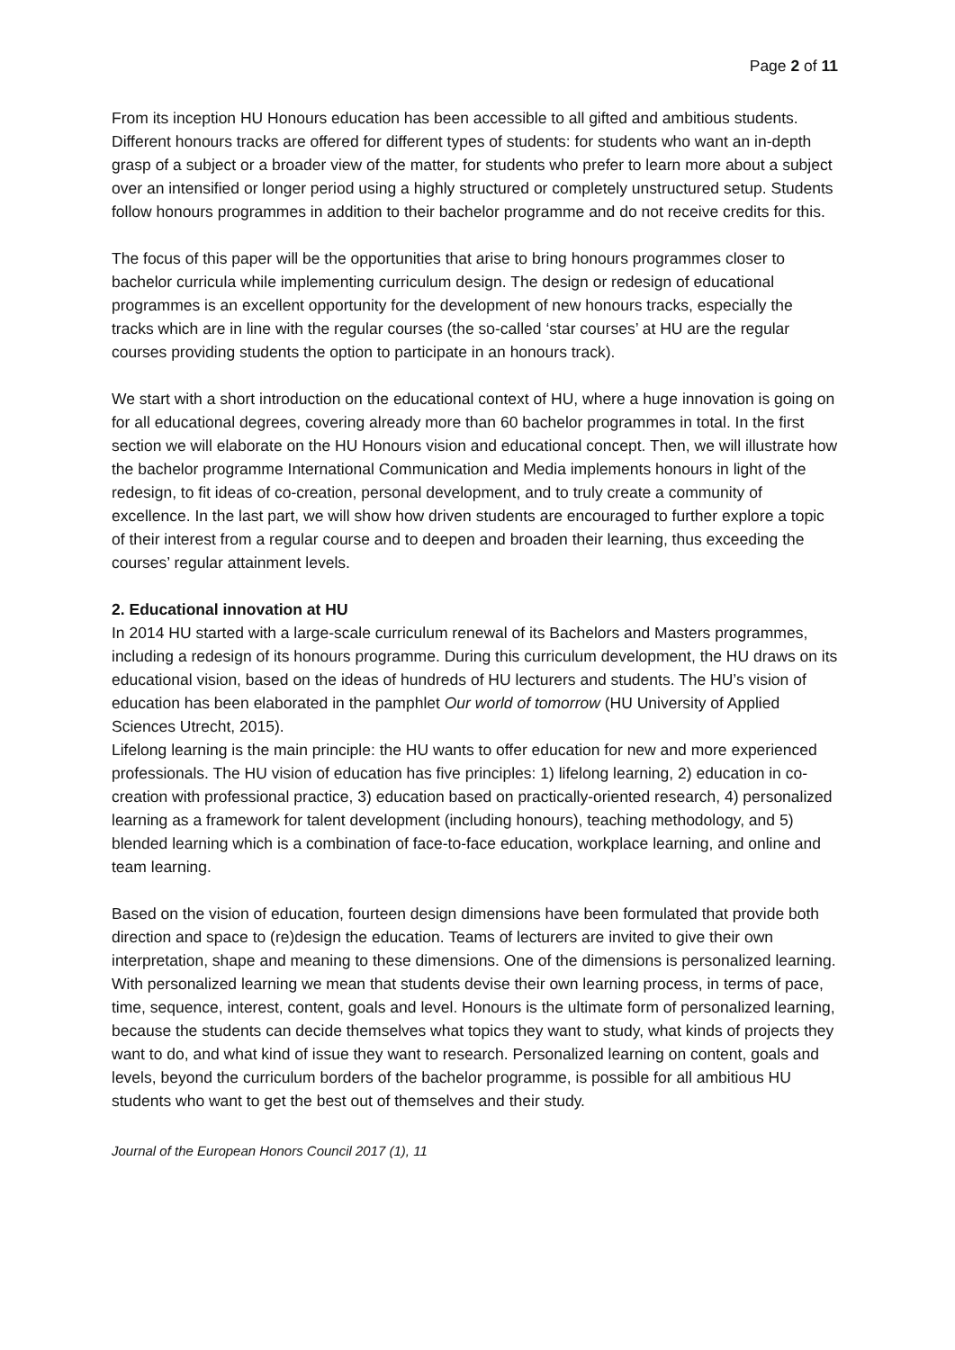Page 2 of 11
From its inception HU Honours education has been accessible to all gifted and ambitious students. Different honours tracks are offered for different types of students: for students who want an in-depth grasp of a subject or a broader view of the matter, for students who prefer to learn more about a subject over an intensified or longer period using a highly structured or completely unstructured setup. Students follow honours programmes in addition to their bachelor programme and do not receive credits for this.
The focus of this paper will be the opportunities that arise to bring honours programmes closer to bachelor curricula while implementing curriculum design. The design or redesign of educational programmes is an excellent opportunity for the development of new honours tracks, especially the tracks which are in line with the regular courses (the so-called ‘star courses’ at HU are the regular courses providing students the option to participate in an honours track).
We start with a short introduction on the educational context of HU, where a huge innovation is going on for all educational degrees, covering already more than 60 bachelor programmes in total. In the first section we will elaborate on the HU Honours vision and educational concept. Then, we will illustrate how the bachelor programme International Communication and Media implements honours in light of the redesign, to fit ideas of co-creation, personal development, and to truly create a community of excellence. In the last part, we will show how driven students are encouraged to further explore a topic of their interest from a regular course and to deepen and broaden their learning, thus exceeding the courses’ regular attainment levels.
2. Educational innovation at HU
In 2014 HU started with a large-scale curriculum renewal of its Bachelors and Masters programmes, including a redesign of its honours programme. During this curriculum development, the HU draws on its educational vision, based on the ideas of hundreds of HU lecturers and students. The HU’s vision of education has been elaborated in the pamphlet Our world of tomorrow (HU University of Applied Sciences Utrecht, 2015).
Lifelong learning is the main principle: the HU wants to offer education for new and more experienced professionals. The HU vision of education has five principles: 1) lifelong learning, 2) education in co-creation with professional practice, 3) education based on practically-oriented research, 4) personalized learning as a framework for talent development (including honours), teaching methodology, and 5) blended learning which is a combination of face-to-face education, workplace learning, and online and team learning.
Based on the vision of education, fourteen design dimensions have been formulated that provide both direction and space to (re)design the education. Teams of lecturers are invited to give their own interpretation, shape and meaning to these dimensions. One of the dimensions is personalized learning. With personalized learning we mean that students devise their own learning process, in terms of pace, time, sequence, interest, content, goals and level. Honours is the ultimate form of personalized learning, because the students can decide themselves what topics they want to study, what kinds of projects they want to do, and what kind of issue they want to research. Personalized learning on content, goals and levels, beyond the curriculum borders of the bachelor programme, is possible for all ambitious HU students who want to get the best out of themselves and their study.
Journal of the European Honors Council 2017 (1), 11